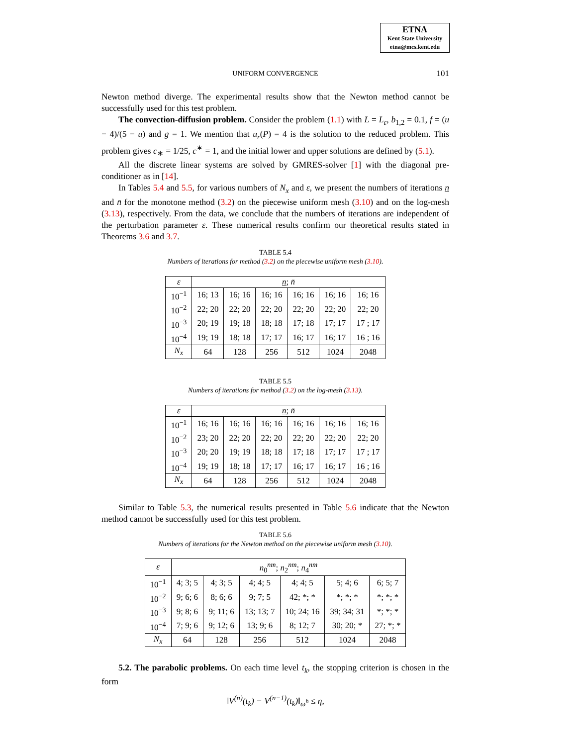ETNA
Kent State University
etna@mcs.kent.edu
UNIFORM CONVERGENCE
101
Newton method diverge. The experimental results show that the Newton method cannot be successfully used for this test problem.
The convection-diffusion problem. Consider the problem (1.1) with L = L<sub>ε</sub>, b<sub>1,2</sub> = 0.1, f = (u − 4)/(5 − u) and g = 1. We mention that u<sub>r</sub>(P) = 4 is the solution to the reduced problem. This problem gives c<sub>∗</sub> = 1/25, c<sup>∗</sup> = 1, and the initial lower and upper solutions are defined by (5.1).
All the discrete linear systems are solved by GMRES-solver [1] with the diagonal pre-conditioner as in [14].
In Tables 5.4 and 5.5, for various numbers of N<sub>x</sub> and ε, we present the numbers of iterations n and n̄ for the monotone method (3.2) on the piecewise uniform mesh (3.10) and on the log-mesh (3.13), respectively. From the data, we conclude that the numbers of iterations are independent of the perturbation parameter ε. These numerical results confirm our theoretical results stated in Theorems 3.6 and 3.7.
TABLE 5.4
Numbers of iterations for method (3.2) on the piecewise uniform mesh (3.10).
| ε | n ; n̄ | | | | | |
| --- | --- | --- | --- | --- | --- | --- |
| 10<sup>−1</sup> | 16; 13 | 16; 16 | 16; 16 | 16; 16 | 16; 16 | 16; 16 |
| 10<sup>−2</sup> | 22; 20 | 22; 20 | 22; 20 | 22; 20 | 22; 20 | 22; 20 |
| 10<sup>−3</sup> | 20; 19 | 19; 18 | 18; 18 | 17; 18 | 17; 17 | 17 ; 17 |
| 10<sup>−4</sup> | 19; 19 | 18; 18 | 17; 17 | 16; 17 | 16; 17 | 16 ; 16 |
| N<sub>x</sub> | 64 | 128 | 256 | 512 | 1024 | 2048 |
TABLE 5.5
Numbers of iterations for method (3.2) on the log-mesh (3.13).
| ε | n ; n̄ | | | | | |
| --- | --- | --- | --- | --- | --- | --- |
| 10<sup>−1</sup> | 16; 16 | 16; 16 | 16; 16 | 16; 16 | 16; 16 | 16; 16 |
| 10<sup>−2</sup> | 23; 20 | 22; 20 | 22; 20 | 22; 20 | 22; 20 | 22; 20 |
| 10<sup>−3</sup> | 20; 20 | 19; 19 | 18; 18 | 17; 18 | 17; 17 | 17 ; 17 |
| 10<sup>−4</sup> | 19; 19 | 18; 18 | 17; 17 | 16; 17 | 16; 17 | 16 ; 16 |
| N<sub>x</sub> | 64 | 128 | 256 | 512 | 1024 | 2048 |
Similar to Table 5.3, the numerical results presented in Table 5.6 indicate that the Newton method cannot be successfully used for this test problem.
TABLE 5.6
Numbers of iterations for the Newton method on the piecewise uniform mesh (3.10).
| ε | n<sub>0</sub><sup>nm</sup>; n<sub>2</sub><sup>nm</sup>; n<sub>4</sub><sup>nm</sup> | | | | | |
| --- | --- | --- | --- | --- | --- | --- |
| 10<sup>−1</sup> | 4; 3; 5 | 4; 3; 5 | 4; 4; 5 | 4; 4; 5 | 5; 4; 6 | 6; 5; 7 |
| 10<sup>−2</sup> | 9; 6; 6 | 8; 6; 6 | 9; 7; 5 | 42; *; * | *; *; * | *; *; * |
| 10<sup>−3</sup> | 9; 8; 6 | 9; 11; 6 | 13; 13; 7 | 10; 24; 16 | 39; 34; 31 | *; *; * |
| 10<sup>−4</sup> | 7; 9; 6 | 9; 12; 6 | 13; 9; 6 | 8; 12; 7 | 30; 20; * | 27; *; * |
| N<sub>x</sub> | 64 | 128 | 256 | 512 | 1024 | 2048 |
5.2. The parabolic problems. On each time level t<sub>k</sub>, the stopping criterion is chosen in the form
‖V<sup>(n)</sup>(t<sub>k</sub>) − V<sup>(n−1)</sup>(t<sub>k</sub>)‖<sub>ω̄<sup>h</sup></sub> ≤ η,